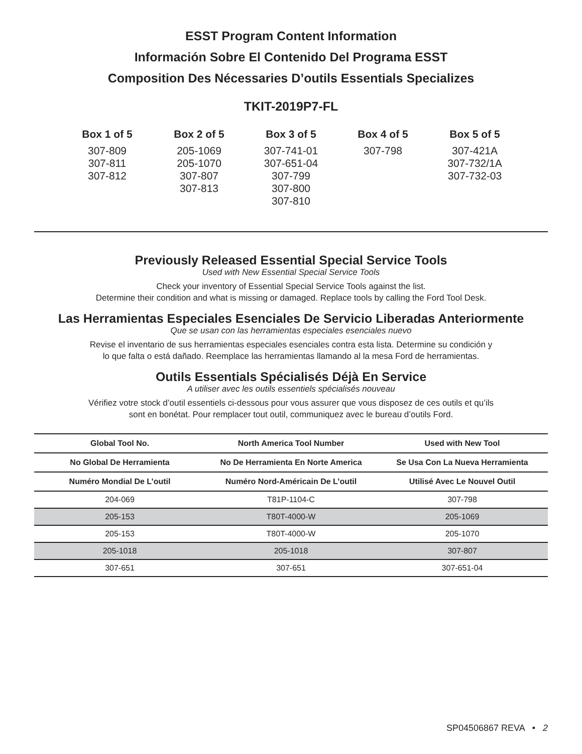ESST Program Content Information
Información Sobre El Contenido Del Programa ESST
Composition Des Nécessaries D’outils Essentials Specializes
TKIT-2019P7-FL
Box 1 of 5
307-809
307-811
307-812
Box 2 of 5
205-1069
205-1070
307-807
307-813
Box 3 of 5
307-741-01
307-651-04
307-799
307-800
307-810
Box 4 of 5
307-798
Box 5 of 5
307-421A
307-732/1A
307-732-03
Previously Released Essential Special Service Tools
Used with New Essential Special Service Tools
Check your inventory of Essential Special Service Tools against the list.
Determine their condition and what is missing or damaged. Replace tools by calling the Ford Tool Desk.
Las Herramientas Especiales Esenciales De Servicio Liberadas Anteriormente
Que se usan con las herramientas especiales esenciales nuevo
Revise el inventario de sus herramientas especiales esenciales contra esta lista. Determine su condición y
lo que falta o está dañado. Reemplace las herramientas llamando al la mesa Ford de herramientas.
Outils Essentials Spécialisés Déjà En Service
A utiliser avec les outils essentiels spécialisés nouveau
Vérifiez votre stock d’outil essentiels ci-dessous pour vous assurer que vous disposez de ces outils et qu’ils
sont en bonétat. Pour remplacer tout outil, communiquez avec le bureau d’outils Ford.
| Global Tool No. | North America Tool Number | Used with New Tool |
| --- | --- | --- |
| No Global De Herramienta | No De Herramienta En Norte America | Se Usa Con La Nueva Herramienta |
| Numéro Mondial De L’outil | Numéro Nord-Américain De L’outil | Utilisé Avec Le Nouvel Outil |
| 204-069 | T81P-1104-C | 307-798 |
| 205-153 | T80T-4000-W | 205-1069 |
| 205-153 | T80T-4000-W | 205-1070 |
| 205-1018 | 205-1018 | 307-807 |
| 307-651 | 307-651 | 307-651-04 |
SP04506867 REVA • 2